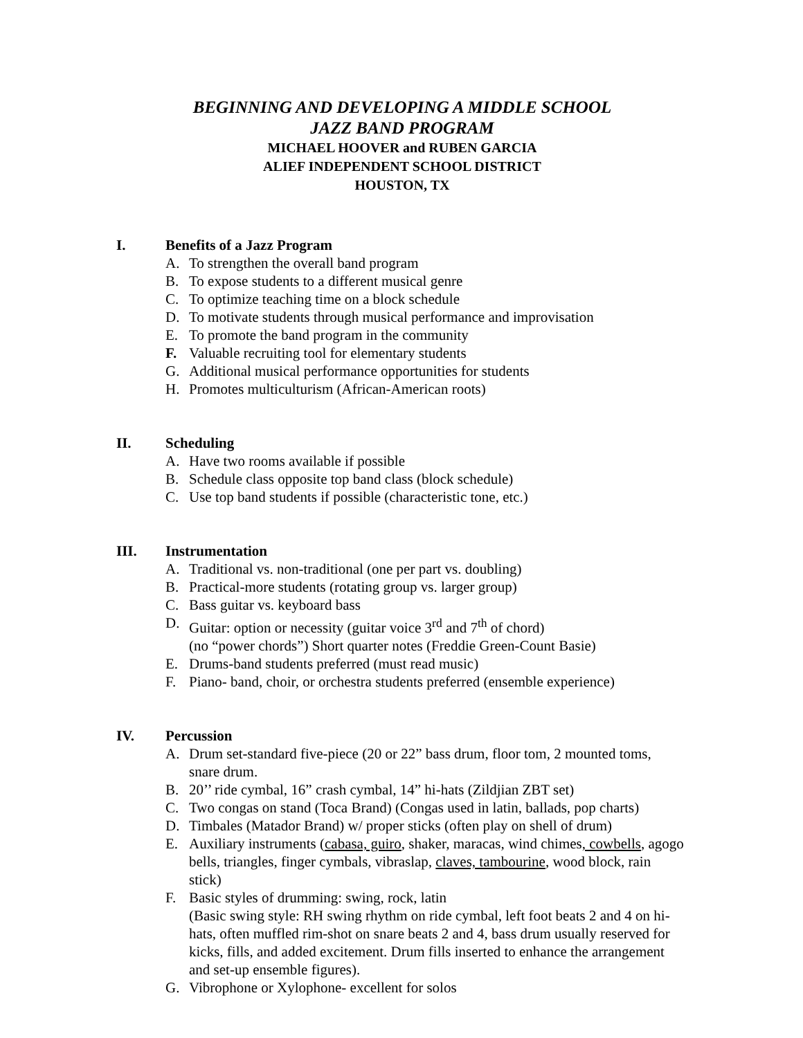BEGINNING AND DEVELOPING A MIDDLE SCHOOL
JAZZ BAND PROGRAM
MICHAEL HOOVER and RUBEN GARCIA
ALIEF INDEPENDENT SCHOOL DISTRICT
HOUSTON, TX
I. Benefits of a Jazz Program
A. To strengthen the overall band program
B. To expose students to a different musical genre
C. To optimize teaching time on a block schedule
D. To motivate students through musical performance and improvisation
E. To promote the band program in the community
F. Valuable recruiting tool for elementary students
G. Additional musical performance opportunities for students
H. Promotes multiculturism (African-American roots)
II. Scheduling
A. Have two rooms available if possible
B. Schedule class opposite top band class (block schedule)
C. Use top band students if possible (characteristic tone, etc.)
III. Instrumentation
A. Traditional vs. non-traditional (one per part vs. doubling)
B. Practical-more students (rotating group vs. larger group)
C. Bass guitar vs. keyboard bass
D. Guitar: option or necessity (guitar voice 3<sup>rd</sup> and 7<sup>th</sup> of chord)
(no “power chords”) Short quarter notes (Freddie Green-Count Basie)
E. Drums-band students preferred (must read music)
F. Piano- band, choir, or orchestra students preferred (ensemble experience)
IV. Percussion
A. Drum set-standard five-piece (20 or 22” bass drum, floor tom, 2 mounted toms, snare drum.
B. 20’’ ride cymbal, 16” crash cymbal, 14” hi-hats (Zildjian ZBT set)
C. Two congas on stand (Toca Brand) (Congas used in latin, ballads, pop charts)
D. Timbales (Matador Brand) w/ proper sticks (often play on shell of drum)
E. Auxiliary instruments (cabasa, guiro, shaker, maracas, wind chimes, cowbells, agogo bells, triangles, finger cymbals, vibraslap, claves, tambourine, wood block, rain stick)
F. Basic styles of drumming: swing, rock, latin
(Basic swing style: RH swing rhythm on ride cymbal, left foot beats 2 and 4 on hi-hats, often muffled rim-shot on snare beats 2 and 4, bass drum usually reserved for kicks, fills, and added excitement. Drum fills inserted to enhance the arrangement and set-up ensemble figures).
G. Vibrophone or Xylophone- excellent for solos